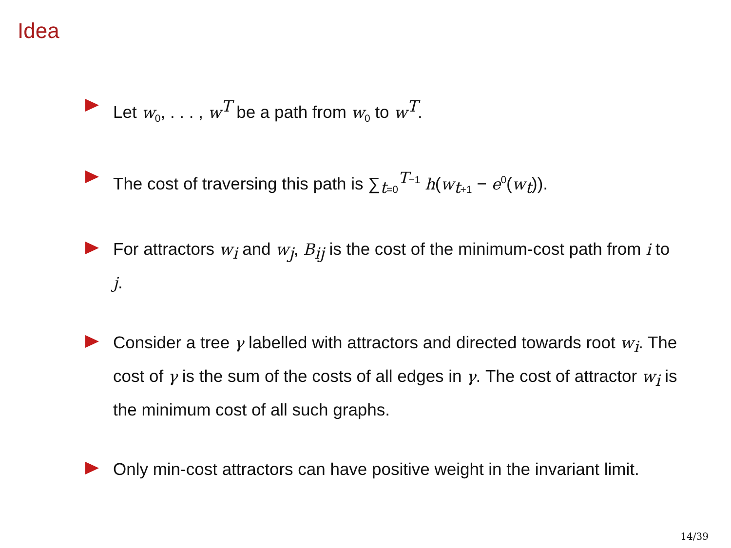Idea
Let w<sub>0</sub>, . . . , w<sup>T</sup> be a path from w<sub>0</sub> to w<sup>T</sup>.
The cost of traversing this path is ∑<sub>t=0</sub><sup>T−1</sup> h(w<sub>t+1</sub> − e<sup>0</sup>(w<sub>t</sub>)).
For attractors w<sub>i</sub> and w<sub>j</sub>, B<sub>ij</sub> is the cost of the minimum-cost path from i to j.
Consider a tree γ labelled with attractors and directed towards root w<sub>i</sub>. The cost of γ is the sum of the costs of all edges in γ. The cost of attractor w<sub>i</sub> is the minimum cost of all such graphs.
Only min-cost attractors can have positive weight in the invariant limit.
14/39